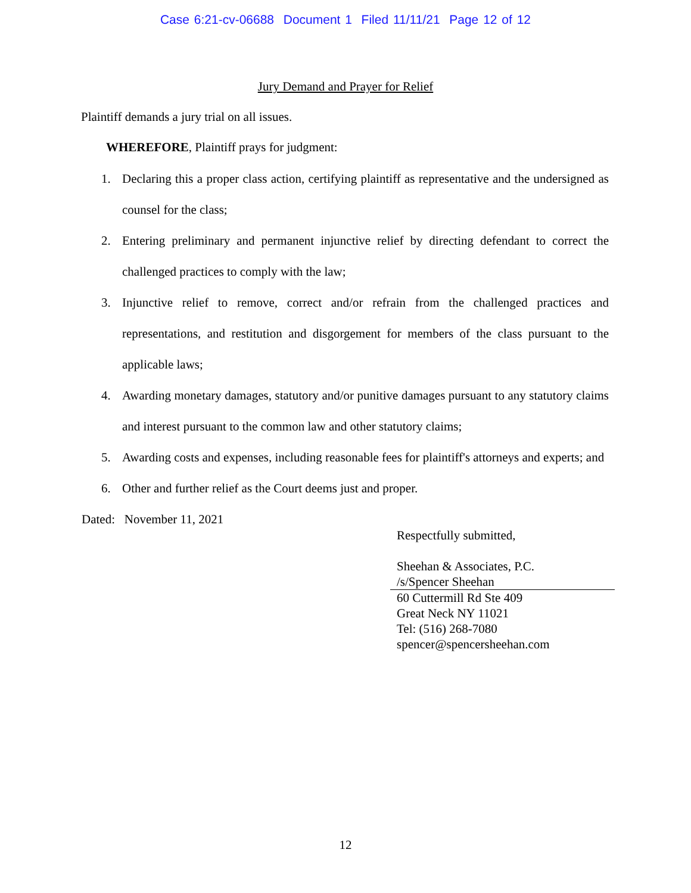Case 6:21-cv-06688 Document 1 Filed 11/11/21 Page 12 of 12
Jury Demand and Prayer for Relief
Plaintiff demands a jury trial on all issues.
WHEREFORE, Plaintiff prays for judgment:
1. Declaring this a proper class action, certifying plaintiff as representative and the undersigned as counsel for the class;
2. Entering preliminary and permanent injunctive relief by directing defendant to correct the challenged practices to comply with the law;
3. Injunctive relief to remove, correct and/or refrain from the challenged practices and representations, and restitution and disgorgement for members of the class pursuant to the applicable laws;
4. Awarding monetary damages, statutory and/or punitive damages pursuant to any statutory claims and interest pursuant to the common law and other statutory claims;
5. Awarding costs and expenses, including reasonable fees for plaintiff's attorneys and experts; and
6. Other and further relief as the Court deems just and proper.
Dated: November 11, 2021
Respectfully submitted,
Sheehan & Associates, P.C.
/s/Spencer Sheehan
60 Cuttermill Rd Ste 409
Great Neck NY 11021
Tel: (516) 268-7080
spencer@spencersheehan.com
12